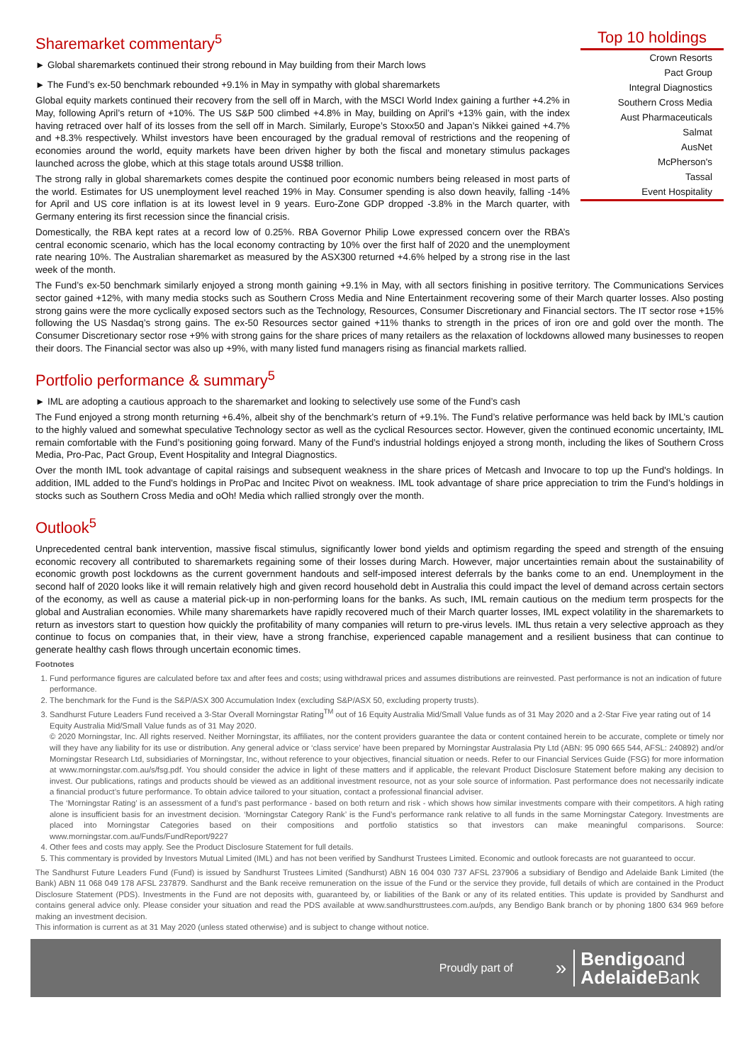Sharemarket commentary<sup>5</sup>
► Global sharemarkets continued their strong rebound in May building from their March lows
► The Fund’s ex-50 benchmark rebounded +9.1% in May in sympathy with global sharemarkets
Global equity markets continued their recovery from the sell off in March, with the MSCI World Index gaining a further +4.2% in May, following April’s return of +10%. The US S&P 500 climbed +4.8% in May, building on April’s +13% gain, with the index having retraced over half of its losses from the sell off in March. Similarly, Europe’s Stoxx50 and Japan’s Nikkei gained +4.7% and +8.3% respectively. Whilst investors have been encouraged by the gradual removal of restrictions and the reopening of economies around the world, equity markets have been driven higher by both the fiscal and monetary stimulus packages launched across the globe, which at this stage totals around US$8 trillion.
The strong rally in global sharemarkets comes despite the continued poor economic numbers being released in most parts of the world. Estimates for US unemployment level reached 19% in May. Consumer spending is also down heavily, falling -14% for April and US core inflation is at its lowest level in 9 years. Euro-Zone GDP dropped -3.8% in the March quarter, with Germany entering its first recession since the financial crisis.
Domestically, the RBA kept rates at a record low of 0.25%. RBA Governor Philip Lowe expressed concern over the RBA’s central economic scenario, which has the local economy contracting by 10% over the first half of 2020 and the unemployment rate nearing 10%. The Australian sharemarket as measured by the ASX300 returned +4.6% helped by a strong rise in the last week of the month.
Top 10 holdings
| Crown Resorts |
| Pact Group |
| Integral Diagnostics |
| Southern Cross Media |
| Aust Pharmaceuticals |
| Salmat |
| AusNet |
| McPherson's |
| Tassal |
| Event Hospitality |
The Fund’s ex-50 benchmark similarly enjoyed a strong month gaining +9.1% in May, with all sectors finishing in positive territory. The Communications Services sector gained +12%, with many media stocks such as Southern Cross Media and Nine Entertainment recovering some of their March quarter losses. Also posting strong gains were the more cyclically exposed sectors such as the Technology, Resources, Consumer Discretionary and Financial sectors. The IT sector rose +15% following the US Nasdaq’s strong gains. The ex-50 Resources sector gained +11% thanks to strength in the prices of iron ore and gold over the month. The Consumer Discretionary sector rose +9% with strong gains for the share prices of many retailers as the relaxation of lockdowns allowed many businesses to reopen their doors. The Financial sector was also up +9%, with many listed fund managers rising as financial markets rallied.
Portfolio performance & summary<sup>5</sup>
► IML are adopting a cautious approach to the sharemarket and looking to selectively use some of the Fund’s cash
The Fund enjoyed a strong month returning +6.4%, albeit shy of the benchmark’s return of +9.1%. The Fund’s relative performance was held back by IML’s caution to the highly valued and somewhat speculative Technology sector as well as the cyclical Resources sector. However, given the continued economic uncertainty, IML remain comfortable with the Fund’s positioning going forward. Many of the Fund’s industrial holdings enjoyed a strong month, including the likes of Southern Cross Media, Pro-Pac, Pact Group, Event Hospitality and Integral Diagnostics.
Over the month IML took advantage of capital raisings and subsequent weakness in the share prices of Metcash and Invocare to top up the Fund's holdings. In addition, IML added to the Fund’s holdings in ProPac and Incitec Pivot on weakness. IML took advantage of share price appreciation to trim the Fund’s holdings in stocks such as Southern Cross Media and oOh! Media which rallied strongly over the month.
Outlook<sup>5</sup>
Unprecedented central bank intervention, massive fiscal stimulus, significantly lower bond yields and optimism regarding the speed and strength of the ensuing economic recovery all contributed to sharemarkets regaining some of their losses during March. However, major uncertainties remain about the sustainability of economic growth post lockdowns as the current government handouts and self-imposed interest deferrals by the banks come to an end. Unemployment in the second half of 2020 looks like it will remain relatively high and given record household debt in Australia this could impact the level of demand across certain sectors of the economy, as well as cause a material pick-up in non-performing loans for the banks. As such, IML remain cautious on the medium term prospects for the global and Australian economies. While many sharemarkets have rapidly recovered much of their March quarter losses, IML expect volatility in the sharemarkets to return as investors start to question how quickly the profitability of many companies will return to pre-virus levels. IML thus retain a very selective approach as they continue to focus on companies that, in their view, have a strong franchise, experienced capable management and a resilient business that can continue to generate healthy cash flows through uncertain economic times.
Footnotes
1. Fund performance figures are calculated before tax and after fees and costs; using withdrawal prices and assumes distributions are reinvested. Past performance is not an indication of future performance.
2. The benchmark for the Fund is the S&P/ASX 300 Accumulation Index (excluding S&P/ASX 50, excluding property trusts).
3. Sandhurst Future Leaders Fund received a 3-Star Overall Morningstar Rating<sup>TM</sup> out of 16 Equity Australia Mid/Small Value funds as of 31 May 2020 and a 2-Star Five year rating out of 14 Equity Australia Mid/Small Value funds as of 31 May 2020.
© 2020 Morningstar, Inc. All rights reserved. Neither Morningstar, its affiliates, nor the content providers guarantee the data or content contained herein to be accurate, complete or timely nor will they have any liability for its use or distribution. Any general advice or ‘class service’ have been prepared by Morningstar Australasia Pty Ltd (ABN: 95 090 665 544, AFSL: 240892) and/or Morningstar Research Ltd, subsidiaries of Morningstar, Inc, without reference to your objectives, financial situation or needs. Refer to our Financial Services Guide (FSG) for more information at www.morningstar.com.au/s/fsg.pdf. You should consider the advice in light of these matters and if applicable, the relevant Product Disclosure Statement before making any decision to invest. Our publications, ratings and products should be viewed as an additional investment resource, not as your sole source of information. Past performance does not necessarily indicate a financial product’s future performance. To obtain advice tailored to your situation, contact a professional financial adviser.
The ‘Morningstar Rating’ is an assessment of a fund’s past performance - based on both return and risk - which shows how similar investments compare with their competitors. A high rating alone is insufficient basis for an investment decision. ‘Morningstar Category Rank’ is the Fund’s performance rank relative to all funds in the same Morningstar Category. Investments are placed into Morningstar Categories based on their compositions and portfolio statistics so that investors can make meaningful comparisons. Source: www.morningstar.com.au/Funds/FundReport/9227
4. Other fees and costs may apply. See the Product Disclosure Statement for full details.
5. This commentary is provided by Investors Mutual Limited (IML) and has not been verified by Sandhurst Trustees Limited. Economic and outlook forecasts are not guaranteed to occur.
The Sandhurst Future Leaders Fund (Fund) is issued by Sandhurst Trustees Limited (Sandhurst) ABN 16 004 030 737 AFSL 237906 a subsidiary of Bendigo and Adelaide Bank Limited (the Bank) ABN 11 068 049 178 AFSL 237879. Sandhurst and the Bank receive remuneration on the issue of the Fund or the service they provide, full details of which are contained in the Product Disclosure Statement (PDS). Investments in the Fund are not deposits with, guaranteed by, or liabilities of the Bank or any of its related entities. This update is provided by Sandhurst and contains general advice only. Please consider your situation and read the PDS available at www.sandhursttrustees.com.au/pds, any Bendigo Bank branch or by phoning 1800 634 969 before making an investment decision.
This information is current as at 31 May 2020 (unless stated otherwise) and is subject to change without notice.
Proudly part of »
Bendigoand
Adelaide Bank